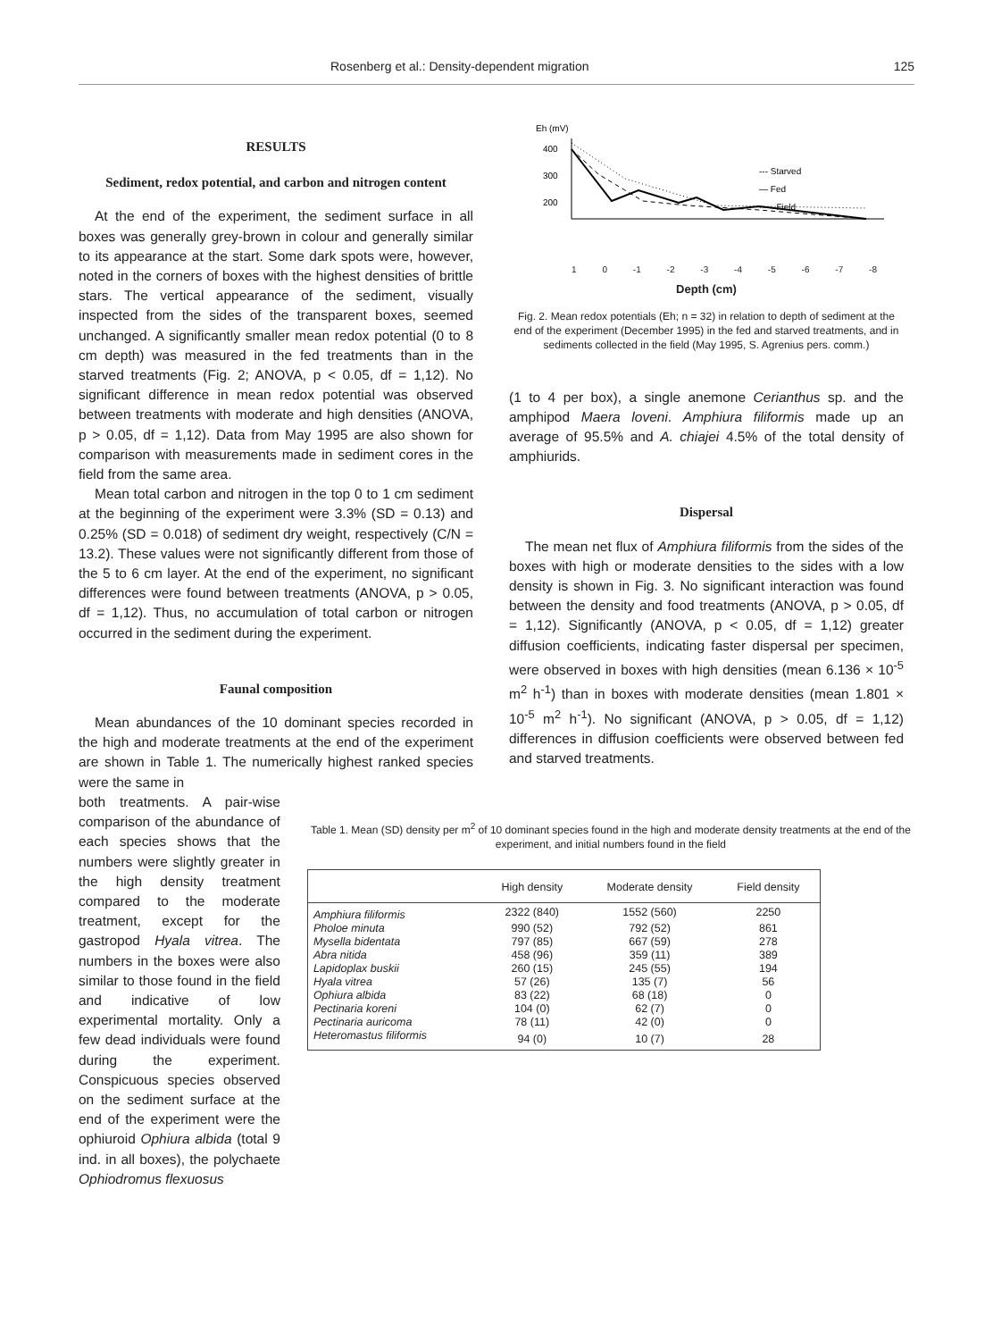Rosenberg et al.: Density-dependent migration 125
RESULTS
Sediment, redox potential, and carbon and nitrogen content
At the end of the experiment, the sediment surface in all boxes was generally grey-brown in colour and generally similar to its appearance at the start. Some dark spots were, however, noted in the corners of boxes with the highest densities of brittle stars. The vertical appearance of the sediment, visually inspected from the sides of the transparent boxes, seemed unchanged. A significantly smaller mean redox potential (0 to 8 cm depth) was measured in the fed treatments than in the starved treatments (Fig. 2; ANOVA, p < 0.05, df = 1,12). No significant difference in mean redox potential was observed between treatments with moderate and high densities (ANOVA, p > 0.05, df = 1,12). Data from May 1995 are also shown for comparison with measurements made in sediment cores in the field from the same area.
Mean total carbon and nitrogen in the top 0 to 1 cm sediment at the beginning of the experiment were 3.3% (SD = 0.13) and 0.25% (SD = 0.018) of sediment dry weight, respectively (C/N = 13.2). These values were not significantly different from those of the 5 to 6 cm layer. At the end of the experiment, no significant differences were found between treatments (ANOVA, p > 0.05, df = 1,12). Thus, no accumulation of total carbon or nitrogen occurred in the sediment during the experiment.
Faunal composition
Mean abundances of the 10 dominant species recorded in the high and moderate treatments at the end of the experiment are shown in Table 1. The numerically highest ranked species were the same in
Eh (mV)
400
300
200
--- Starved
— Fed
····· Field
1 0 -1 -2 -3 -4 -5 -6 -7 -8
Depth (cm)
Fig. 2. Mean redox potentials (Eh; n = 32) in relation to depth of sediment at the end of the experiment (December 1995) in the fed and starved treatments, and in sediments collected in the field (May 1995, S. Agrenius pers. comm.)
(1 to 4 per box), a single anemone Cerianthus sp. and the amphipod Maera loveni. Amphiura filiformis made up an average of 95.5% and A. chiajei 4.5% of the total density of amphiurids.
Dispersal
The mean net flux of Amphiura filiformis from the sides of the boxes with high or moderate densities to the sides with a low density is shown in Fig. 3. No significant interaction was found between the density and food treatments (ANOVA, p > 0.05, df = 1,12). Significantly (ANOVA, p < 0.05, df = 1,12) greater diffusion coefficients, indicating faster dispersal per specimen, were observed in boxes with high densities (mean 6.136 × 10<sup>-5</sup> m<sup>2</sup> h<sup>-1</sup>) than in boxes with moderate densities (mean 1.801 × 10<sup>-5</sup> m<sup>2</sup> h<sup>-1</sup>). No significant (ANOVA, p > 0.05, df = 1,12) differences in diffusion coefficients were observed between fed and starved treatments.
both treatments. A pair-wise comparison of the abundance of each species shows that the numbers were slightly greater in the high density treatment compared to the moderate treatment, except for the gastropod Hyala vitrea. The numbers in the boxes were also similar to those found in the field and indicative of low experimental mortality. Only a few dead individuals were found during the experiment. Conspicuous species observed on the sediment surface at the end of the experiment were the ophiuroid Ophiura albida (total 9 ind. in all boxes), the polychaete Ophiodromus flexuosus
Table 1. Mean (SD) density per m<sup>2</sup> of 10 dominant species found in the high and moderate density treatments at the end of the experiment, and initial numbers found in the field
| | High density | Moderate density | Field density |
| --- | --- | --- | --- |
| Amphiura filiformis | 2322 (840) | 1552 (560) | 2250 |
| Pholoe minuta | 990 (52) | 792 (52) | 861 |
| Mysella bidentata | 797 (85) | 667 (59) | 278 |
| Abra nitida | 458 (96) | 359 (11) | 389 |
| Lapidoplax buskii | 260 (15) | 245 (55) | 194 |
| Hyala vitrea | 57 (26) | 135 (7) | 56 |
| Ophiura albida | 83 (22) | 68 (18) | 0 |
| Pectinaria koreni | 104 (0) | 62 (7) | 0 |
| Pectinaria auricoma | 78 (11) | 42 (0) | 0 |
| Heteromastus filiformis | 94 (0) | 10 (7) | 28 |